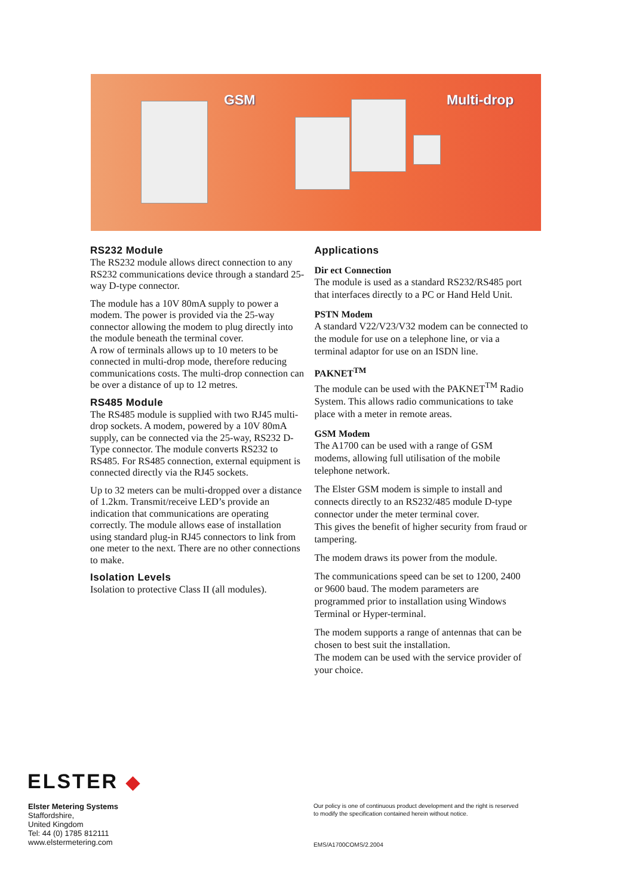GSM Multi-drop
RS232 Module
The RS232 module allows direct connection to any RS232 communications device through a standard 25-way D-type connector.
The module has a 10V 80mA supply to power a modem. The power is provided via the 25-way connector allowing the modem to plug directly into the module beneath the terminal cover.
A row of terminals allows up to 10 meters to be connected in multi-drop mode, therefore reducing communications costs. The multi-drop connection can be over a distance of up to 12 metres.
RS485 Module
The RS485 module is supplied with two RJ45 multi-drop sockets. A modem, powered by a 10V 80mA supply, can be connected via the 25-way, RS232 D-Type connector. The module converts RS232 to RS485. For RS485 connection, external equipment is connected directly via the RJ45 sockets.
Up to 32 meters can be multi-dropped over a distance of 1.2km. Transmit/receive LED’s provide an indication that communications are operating correctly. The module allows ease of installation using standard plug-in RJ45 connectors to link from one meter to the next. There are no other connections to make.
Isolation Levels
Isolation to protective Class II (all modules).
Applications
Dir ect Connection
The module is used as a standard RS232/RS485 port that interfaces directly to a PC or Hand Held Unit.
PSTN Modem
A standard V22/V23/V32 modem can be connected to the module for use on a telephone line, or via a terminal adaptor for use on an ISDN line.
PAKNET<sup>TM</sup>
The module can be used with the PAKNET<sup>TM</sup> Radio System. This allows radio communications to take place with a meter in remote areas.
GSM Modem
The A1700 can be used with a range of GSM modems, allowing full utilisation of the mobile telephone network.
The Elster GSM modem is simple to install and connects directly to an RS232/485 module D-type connector under the meter terminal cover.
This gives the benefit of higher security from fraud or tampering.
The modem draws its power from the module.
The communications speed can be set to 1200, 2400 or 9600 baud. The modem parameters are programmed prior to installation using Windows Terminal or Hyper-terminal.
The modem supports a range of antennas that can be chosen to best suit the installation.
The modem can be used with the service provider of your choice.
ELSTER ◆
Elster Metering Systems
Staffordshire,
United Kingdom
Tel: 44 (0) 1785 812111
www.elstermetering.com
Our policy is one of continuous product development and the right is reserved
to modify the specification contained herein without notice.
EMS/A1700COMS/2.2004